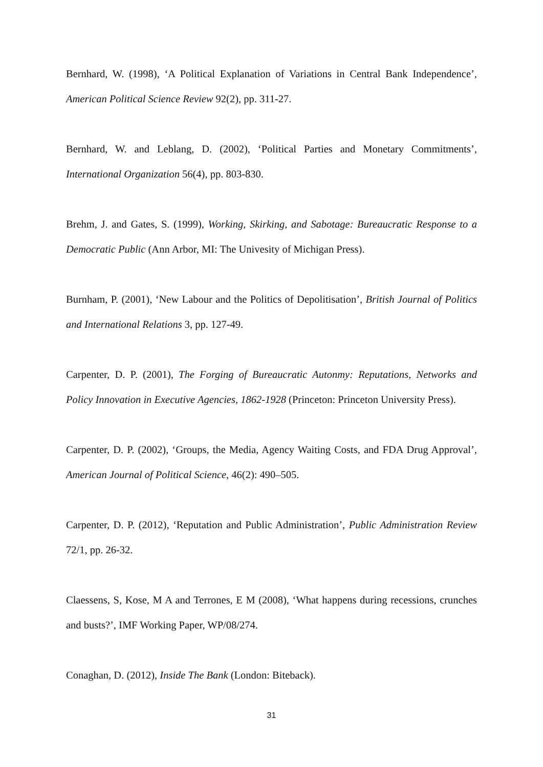Bernhard, W. (1998), ‘A Political Explanation of Variations in Central Bank Independence’, American Political Science Review 92(2), pp. 311-27.
Bernhard, W. and Leblang, D. (2002), ‘Political Parties and Monetary Commitments’, International Organization 56(4), pp. 803-830.
Brehm, J. and Gates, S. (1999), Working, Skirking, and Sabotage: Bureaucratic Response to a Democratic Public (Ann Arbor, MI: The Univesity of Michigan Press).
Burnham, P. (2001), ‘New Labour and the Politics of Depolitisation’, British Journal of Politics and International Relations 3, pp. 127-49.
Carpenter, D. P. (2001), The Forging of Bureaucratic Autonmy: Reputations, Networks and Policy Innovation in Executive Agencies, 1862-1928 (Princeton: Princeton University Press).
Carpenter, D. P. (2002), ‘Groups, the Media, Agency Waiting Costs, and FDA Drug Approval’, American Journal of Political Science, 46(2): 490–505.
Carpenter, D. P. (2012), ‘Reputation and Public Administration’, Public Administration Review 72/1, pp. 26-32.
Claessens, S, Kose, M A and Terrones, E M (2008), ‘What happens during recessions, crunches and busts?’, IMF Working Paper, WP/08/274.
Conaghan, D. (2012), Inside The Bank (London: Biteback).
31